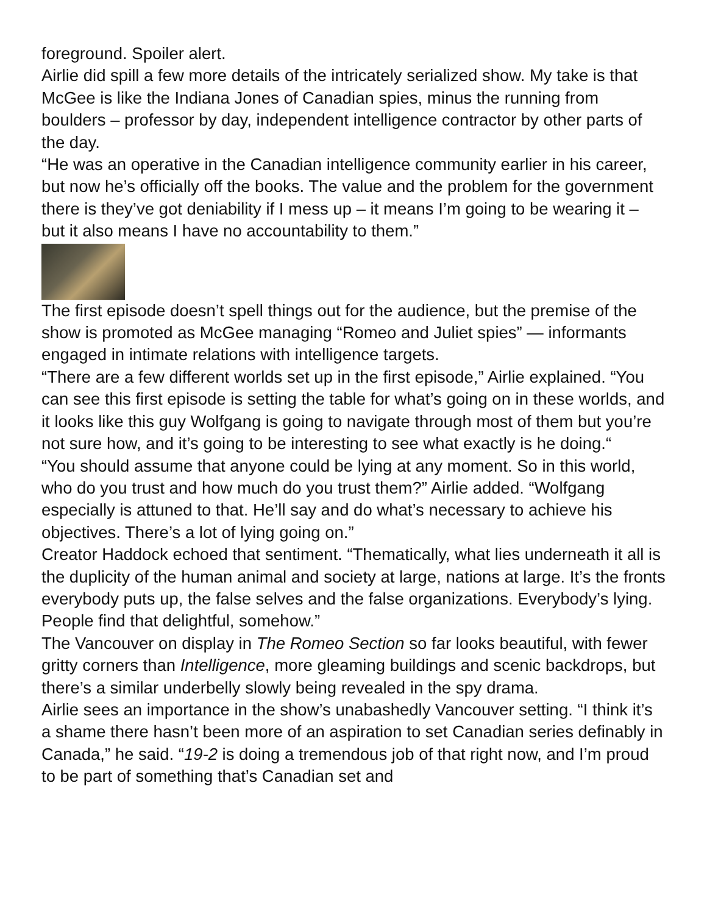foreground. Spoiler alert.
Airlie did spill a few more details of the intricately serialized show. My take is that McGee is like the Indiana Jones of Canadian spies, minus the running from boulders – professor by day, independent intelligence contractor by other parts of the day.
“He was an operative in the Canadian intelligence community earlier in his career, but now he’s officially off the books. The value and the problem for the government there is they’ve got deniability if I mess up – it means I’m going to be wearing it – but it also means I have no accountability to them.”
The first episode doesn’t spell things out for the audience, but the premise of the show is promoted as McGee managing “Romeo and Juliet spies” — informants engaged in intimate relations with intelligence targets.
“There are a few different worlds set up in the first episode,” Airlie explained. “You can see this first episode is setting the table for what’s going on in these worlds, and it looks like this guy Wolfgang is going to navigate through most of them but you’re not sure how, and it’s going to be interesting to see what exactly is he doing.“
“You should assume that anyone could be lying at any moment. So in this world, who do you trust and how much do you trust them?” Airlie added. “Wolfgang especially is attuned to that. He’ll say and do what’s necessary to achieve his objectives. There’s a lot of lying going on.”
Creator Haddock echoed that sentiment. “Thematically, what lies underneath it all is the duplicity of the human animal and society at large, nations at large. It’s the fronts everybody puts up, the false selves and the false organizations. Everybody’s lying. People find that delightful, somehow.”
The Vancouver on display in The Romeo Section so far looks beautiful, with fewer gritty corners than Intelligence, more gleaming buildings and scenic backdrops, but there’s a similar underbelly slowly being revealed in the spy drama.
Airlie sees an importance in the show’s unabashedly Vancouver setting. “I think it’s a shame there hasn’t been more of an aspiration to set Canadian series definably in Canada,” he said. “19-2 is doing a tremendous job of that right now, and I’m proud to be part of something that’s Canadian set and